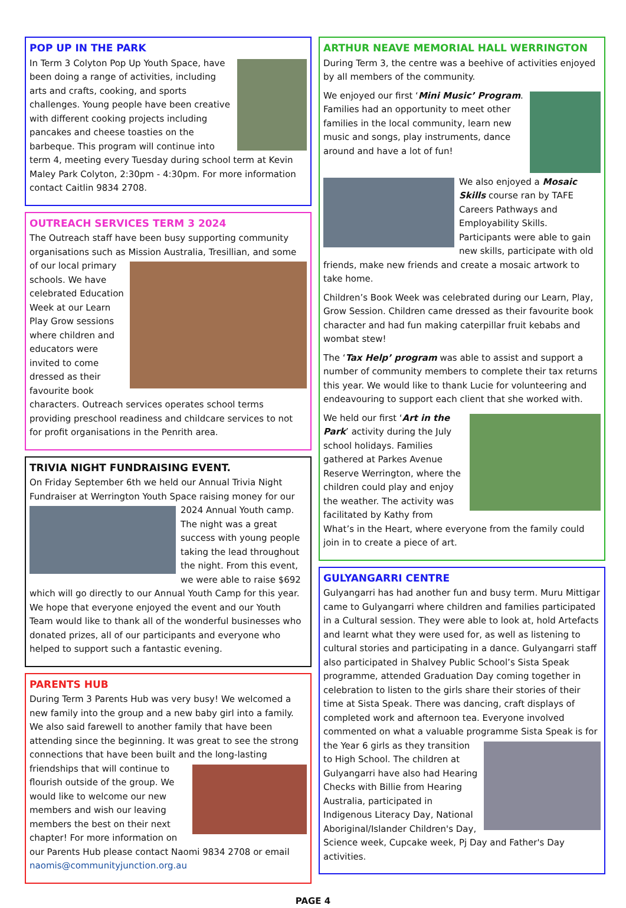POP UP IN THE PARK
In Term 3 Colyton Pop Up Youth Space, have been doing a range of activities, including arts and crafts, cooking, and sports challenges. Young people have been creative with different cooking projects including pancakes and cheese toasties on the barbeque. This program will continue into term 4, meeting every Tuesday during school term at Kevin Maley Park Colyton, 2:30pm - 4:30pm. For more information contact Caitlin 9834 2708.
OUTREACH SERVICES TERM 3 2024
The Outreach staff have been busy supporting community organisations such as Mission Australia, Tresillian, and some of our local primary schools. We have celebrated Education Week at our Learn Play Grow sessions where children and educators were invited to come dressed as their favourite book characters. Outreach services operates school terms providing preschool readiness and childcare services to not for profit organisations in the Penrith area.
TRIVIA NIGHT FUNDRAISING EVENT.
On Friday September 6th we held our Annual Trivia Night Fundraiser at Werrington Youth Space raising money for our 2024 Annual Youth camp. The night was a great success with young people taking the lead throughout the night. From this event, we were able to raise $692 which will go directly to our Annual Youth Camp for this year. We hope that everyone enjoyed the event and our Youth Team would like to thank all of the wonderful businesses who donated prizes, all of our participants and everyone who helped to support such a fantastic evening.
PARENTS HUB
During Term 3 Parents Hub was very busy! We welcomed a new family into the group and a new baby girl into a family. We also said farewell to another family that have been attending since the beginning. It was great to see the strong connections that have been built and the long-lasting friendships that will continue to flourish outside of the group. We would like to welcome our new members and wish our leaving members the best on their next chapter! For more information on our Parents Hub please contact Naomi 9834 2708 or email naomis@communityjunction.org.au
ARTHUR NEAVE MEMORIAL HALL WERRINGTON
During Term 3, the centre was a beehive of activities enjoyed by all members of the community.
We enjoyed our first ‘Mini Music’ Program. Families had an opportunity to meet other families in the local community, learn new music and songs, play instruments, dance around and have a lot of fun!
We also enjoyed a Mosaic Skills course ran by TAFE Careers Pathways and Employability Skills. Participants were able to gain new skills, participate with old friends, make new friends and create a mosaic artwork to take home.
Children’s Book Week was celebrated during our Learn, Play, Grow Session. Children came dressed as their favourite book character and had fun making caterpillar fruit kebabs and wombat stew!
The ‘Tax Help’ program was able to assist and support a number of community members to complete their tax returns this year. We would like to thank Lucie for volunteering and endeavouring to support each client that she worked with.
We held our first ‘Art in the Park’ activity during the July school holidays. Families gathered at Parkes Avenue Reserve Werrington, where the children could play and enjoy the weather. The activity was facilitated by Kathy from What’s in the Heart, where everyone from the family could join in to create a piece of art.
GULYANGARRI CENTRE
Gulyangarri has had another fun and busy term. Muru Mittigar came to Gulyangarri where children and families participated in a Cultural session. They were able to look at, hold Artefacts and learnt what they were used for, as well as listening to cultural stories and participating in a dance. Gulyangarri staff also participated in Shalvey Public School’s Sista Speak programme, attended Graduation Day coming together in celebration to listen to the girls share their stories of their time at Sista Speak. There was dancing, craft displays of completed work and afternoon tea. Everyone involved commented on what a valuable programme Sista Speak is for the Year 6 girls as they transition to High School. The children at Gulyangarri have also had Hearing Checks with Billie from Hearing Australia, participated in Indigenous Literacy Day, National Aboriginal/Islander Children's Day, Science week, Cupcake week, Pj Day and Father's Day activities.
PAGE 4